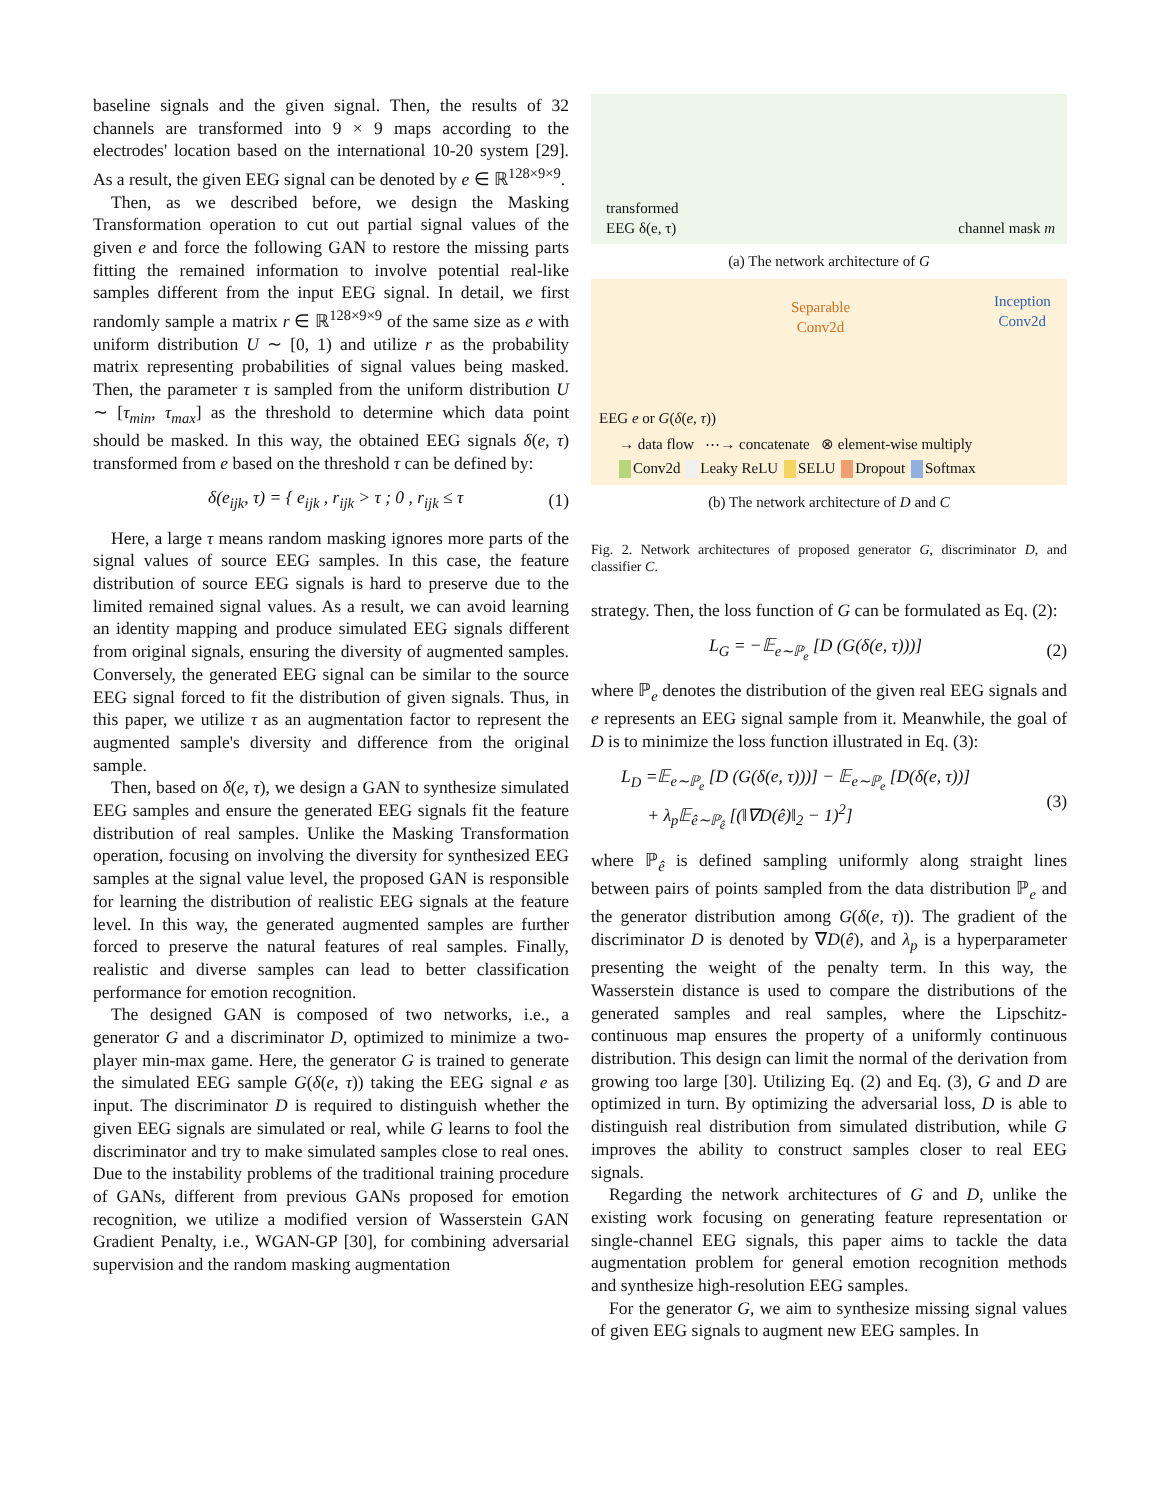baseline signals and the given signal. Then, the results of 32 channels are transformed into 9 × 9 maps according to the electrodes' location based on the international 10-20 system [29]. As a result, the given EEG signal can be denoted by e ∈ ℝ<sup>128×9×9</sup>.
Then, as we described before, we design the Masking Transformation operation to cut out partial signal values of the given e and force the following GAN to restore the missing parts fitting the remained information to involve potential real-like samples different from the input EEG signal. In detail, we first randomly sample a matrix r ∈ ℝ<sup>128×9×9</sup> of the same size as e with uniform distribution U ∼ [0, 1) and utilize r as the probability matrix representing probabilities of signal values being masked. Then, the parameter τ is sampled from the uniform distribution U ∼ [τ<sub>min</sub>, τ<sub>max</sub>] as the threshold to determine which data point should be masked. In this way, the obtained EEG signals δ(e, τ) transformed from e based on the threshold τ can be defined by:
δ(e<sub>ijk</sub>, τ) = { e<sub>ijk</sub> , r<sub>ijk</sub> > τ ; 0 , r<sub>ijk</sub> ≤ τ (1)
Here, a large τ means random masking ignores more parts of the signal values of source EEG samples. In this case, the feature distribution of source EEG signals is hard to preserve due to the limited remained signal values. As a result, we can avoid learning an identity mapping and produce simulated EEG signals different from original signals, ensuring the diversity of augmented samples. Conversely, the generated EEG signal can be similar to the source EEG signal forced to fit the distribution of given signals. Thus, in this paper, we utilize τ as an augmentation factor to represent the augmented sample's diversity and difference from the original sample.
Then, based on δ(e, τ), we design a GAN to synthesize simulated EEG samples and ensure the generated EEG signals fit the feature distribution of real samples. Unlike the Masking Transformation operation, focusing on involving the diversity for synthesized EEG samples at the signal value level, the proposed GAN is responsible for learning the distribution of realistic EEG signals at the feature level. In this way, the generated augmented samples are further forced to preserve the natural features of real samples. Finally, realistic and diverse samples can lead to better classification performance for emotion recognition.
The designed GAN is composed of two networks, i.e., a generator G and a discriminator D, optimized to minimize a two-player min-max game. Here, the generator G is trained to generate the simulated EEG sample G(δ(e, τ)) taking the EEG signal e as input. The discriminator D is required to distinguish whether the given EEG signals are simulated or real, while G learns to fool the discriminator and try to make simulated samples close to real ones. Due to the instability problems of the traditional training procedure of GANs, different from previous GANs proposed for emotion recognition, we utilize a modified version of Wasserstein GAN Gradient Penalty, i.e., WGAN-GP [30], for combining adversarial supervision and the random masking augmentation
transformed
EEG δ(e, τ)
channel mask m
(a) The network architecture of G
Separable
Conv2d
Inception
Conv2d
EEG e or G(δ(e, τ))
→ data flow ⋯→ concatenate ⊗ element-wise multiply
Conv2d Leaky ReLU SELU Dropout Softmax
(b) The network architecture of D and C
Fig. 2. Network architectures of proposed generator G, discriminator D, and classifier C.
strategy. Then, the loss function of G can be formulated as Eq. (2):
L<sub>G</sub> = −𝔼<sub>e∼ℙ<sub>e</sub></sub> [D (G(δ(e, τ)))] (2)
where ℙ<sub>e</sub> denotes the distribution of the given real EEG signals and e represents an EEG signal sample from it. Meanwhile, the goal of D is to minimize the loss function illustrated in Eq. (3):
L<sub>D</sub> =𝔼<sub>e∼ℙ<sub>e</sub></sub> [D (G(δ(e, τ)))] − 𝔼<sub>e∼ℙ<sub>e</sub></sub> [D(δ(e, τ))]
+ λ<sub>p</sub>𝔼<sub>ê∼ℙ<sub>ê</sub></sub> [(‖∇D(ê)‖<sub>2</sub> − 1)<sup>2</sup>] (3)
where ℙ<sub>ê</sub> is defined sampling uniformly along straight lines between pairs of points sampled from the data distribution ℙ<sub>e</sub> and the generator distribution among G(δ(e, τ)). The gradient of the discriminator D is denoted by ∇D(ê), and λ<sub>p</sub> is a hyperparameter presenting the weight of the penalty term. In this way, the Wasserstein distance is used to compare the distributions of the generated samples and real samples, where the Lipschitz-continuous map ensures the property of a uniformly continuous distribution. This design can limit the normal of the derivation from growing too large [30]. Utilizing Eq. (2) and Eq. (3), G and D are optimized in turn. By optimizing the adversarial loss, D is able to distinguish real distribution from simulated distribution, while G improves the ability to construct samples closer to real EEG signals.
Regarding the network architectures of G and D, unlike the existing work focusing on generating feature representation or single-channel EEG signals, this paper aims to tackle the data augmentation problem for general emotion recognition methods and synthesize high-resolution EEG samples.
For the generator G, we aim to synthesize missing signal values of given EEG signals to augment new EEG samples. In